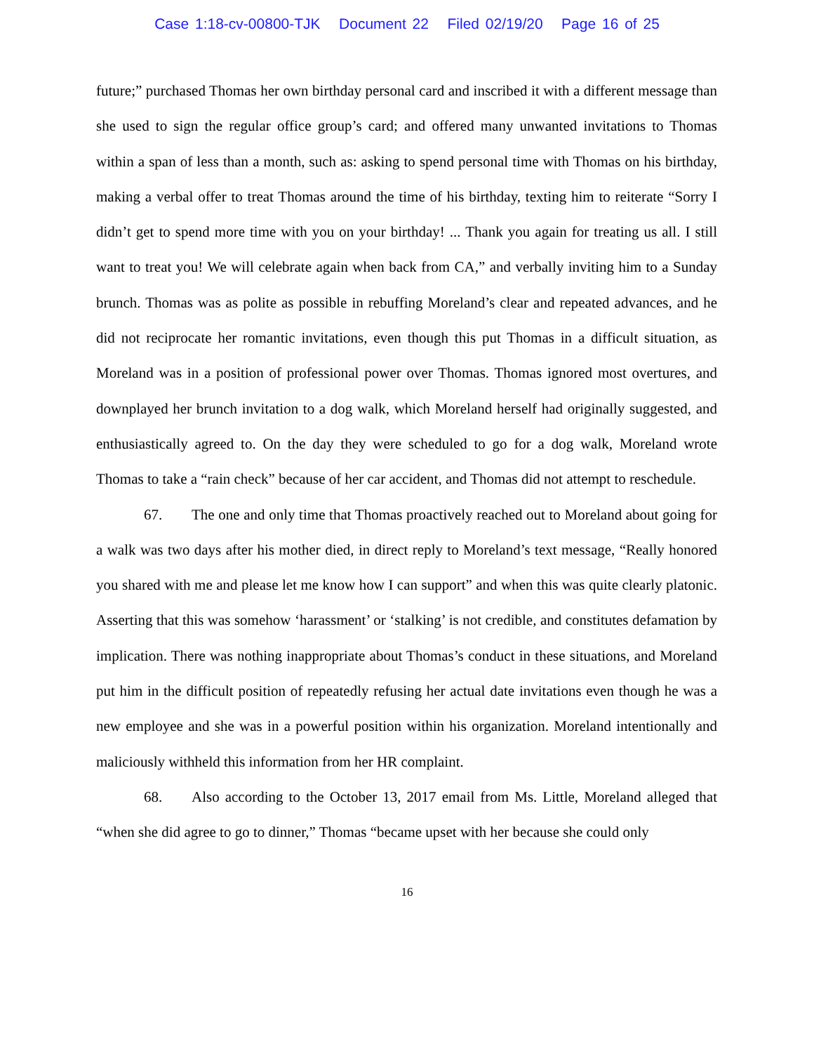Case 1:18-cv-00800-TJK Document 22 Filed 02/19/20 Page 16 of 25
future;” purchased Thomas her own birthday personal card and inscribed it with a different message than she used to sign the regular office group’s card; and offered many unwanted invitations to Thomas within a span of less than a month, such as: asking to spend personal time with Thomas on his birthday, making a verbal offer to treat Thomas around the time of his birthday, texting him to reiterate “Sorry I didn’t get to spend more time with you on your birthday! ... Thank you again for treating us all. I still want to treat you! We will celebrate again when back from CA,” and verbally inviting him to a Sunday brunch. Thomas was as polite as possible in rebuffing Moreland’s clear and repeated advances, and he did not reciprocate her romantic invitations, even though this put Thomas in a difficult situation, as Moreland was in a position of professional power over Thomas. Thomas ignored most overtures, and downplayed her brunch invitation to a dog walk, which Moreland herself had originally suggested, and enthusiastically agreed to. On the day they were scheduled to go for a dog walk, Moreland wrote Thomas to take a “rain check” because of her car accident, and Thomas did not attempt to reschedule.
67. The one and only time that Thomas proactively reached out to Moreland about going for a walk was two days after his mother died, in direct reply to Moreland’s text message, “Really honored you shared with me and please let me know how I can support” and when this was quite clearly platonic. Asserting that this was somehow ‘harassment’ or ‘stalking’ is not credible, and constitutes defamation by implication. There was nothing inappropriate about Thomas’s conduct in these situations, and Moreland put him in the difficult position of repeatedly refusing her actual date invitations even though he was a new employee and she was in a powerful position within his organization. Moreland intentionally and maliciously withheld this information from her HR complaint.
68. Also according to the October 13, 2017 email from Ms. Little, Moreland alleged that “when she did agree to go to dinner,” Thomas “became upset with her because she could only
16